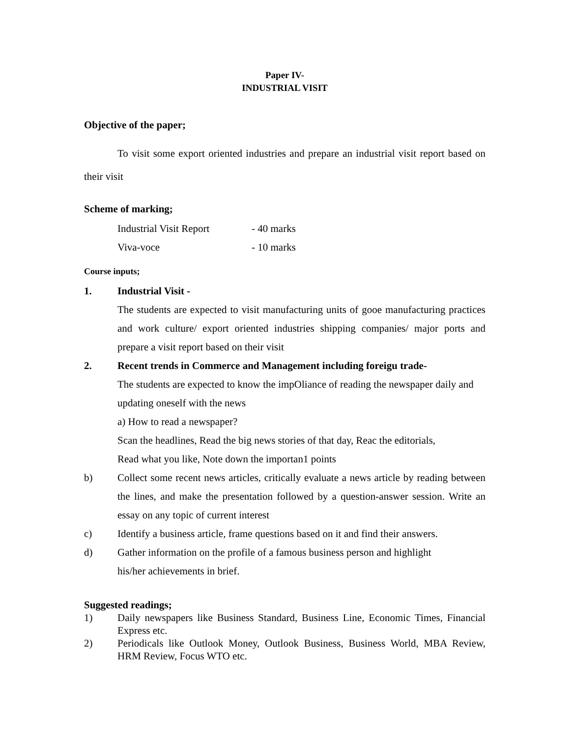Paper IV-
INDUSTRIAL VISIT
Objective of the paper;
To visit some export oriented industries and prepare an industrial visit report based on their visit
Scheme of marking;
Industrial Visit Report - 40 marks
Viva-voce - 10 marks
Course inputs;
1. Industrial Visit -
The students are expected to visit manufacturing units of gooe manufacturing practices and work culture/ export oriented industries shipping companies/ major ports and prepare a visit report based on their visit
2. Recent trends in Commerce and Management including foreigu trade-
The students are expected to know the impOliance of reading the newspaper daily and updating oneself with the news
a) How to read a newspaper?
Scan the headlines, Read the big news stories of that day, Reac the editorials,
Read what you like, Note down the importan1 points
b) Collect some recent news articles, critically evaluate a news article by reading between the lines, and make the presentation followed by a question-answer session. Write an essay on any topic of current interest
c) Identify a business article, frame questions based on it and find their answers.
d) Gather information on the profile of a famous business person and highlight
his/her achievements in brief.
Suggested readings;
1) Daily newspapers like Business Standard, Business Line, Economic Times, Financial Express etc.
2) Periodicals like Outlook Money, Outlook Business, Business World, MBA Review, HRM Review, Focus WTO etc.